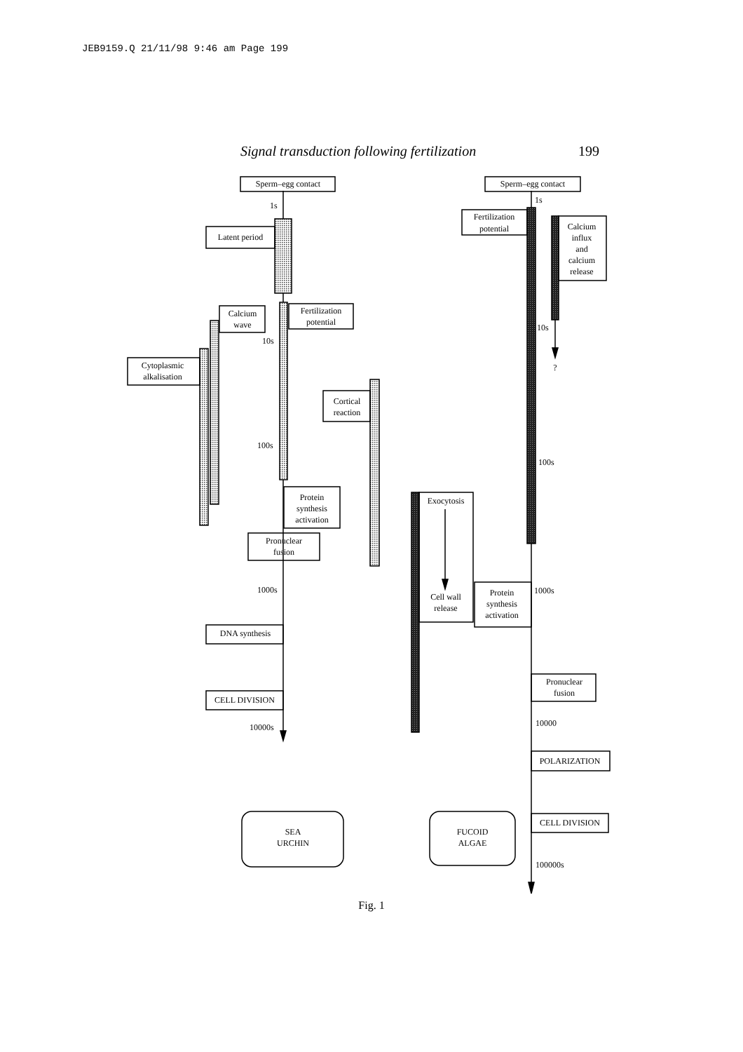JEB9159.Q 21/11/98 9:46 am Page 199
Signal transduction following fertilization 199
Sperm–egg contact
Sperm–egg contact
Latent period
Calcium
wave
Fertilization
potential
Cytoplasmic
alkalisation
Cortical
reaction
Protein
synthesis
activation
Pronuclear
fusion
DNA synthesis
CELL DIVISION
Fertilization
potential
Calcium
influx
and
calcium
release
?
Exocytosis
Cell wall
release
Protein
synthesis
activation
Pronuclear
fusion
POLARIZATION
CELL DIVISION
SEA
URCHIN
FUCOID
ALGAE
1s
10s
100s
1000s
10000s
1s
10s
100s
1000s
10000
100000s
Fig. 1